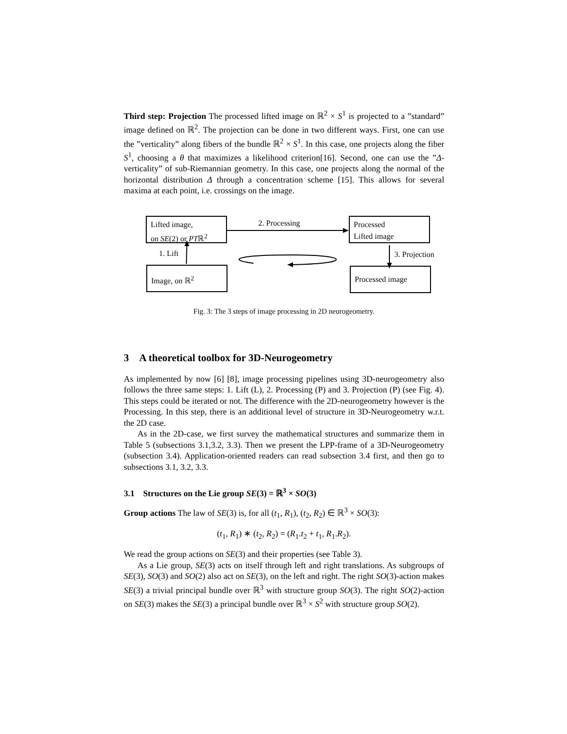Third step: Projection The processed lifted image on ℝ<sup>2</sup> × S<sup>1</sup> is projected to a ”standard” image defined on ℝ<sup>2</sup>. The projection can be done in two different ways. First, one can use the ”verticality” along fibers of the bundle ℝ<sup>2</sup> × S<sup>1</sup>. In this case, one projects along the fiber S<sup>1</sup>, choosing a θ that maximizes a likelihood criterion[16]. Second, one can use the ”Δ-verticality” of sub-Riemannian geometry. In this case, one projects along the normal of the horizontal distribution Δ through a concentration scheme [15]. This allows for several maxima at each point, i.e. crossings on the image.
Lifted image,
on SE(2) or PTℝ<sup>2</sup>
Processed
Lifted image
Image, on ℝ<sup>2</sup> Processed image
2. Processing
1. Lift 3. Projection
Fig. 3: The 3 steps of image processing in 2D neurogeometry.
3 A theoretical toolbox for 3D-Neurogeometry
As implemented by now [6] [8], image processing pipelines using 3D-neurogeometry also follows the three same steps: 1. Lift (L), 2. Processing (P) and 3. Projection (P) (see Fig. 4). This steps could be iterated or not. The difference with the 2D-neurogeometry however is the Processing. In this step, there is an additional level of structure in 3D-Neurogeometry w.r.t. the 2D case.
As in the 2D-case, we first survey the mathematical structures and summarize them in Table 5 (subsections 3.1,3.2, 3.3). Then we present the LPP-frame of a 3D-Neurogeometry (subsection 3.4). Application-oriented readers can read subsection 3.4 first, and then go to subsections 3.1, 3.2, 3.3.
3.1 Structures on the Lie group SE(3) = ℝ<sup>3</sup> × SO(3)
Group actions The law of SE(3) is, for all (t<sub>1</sub>, R<sub>1</sub>), (t<sub>2</sub>, R<sub>2</sub>) ∈ ℝ<sup>3</sup> × SO(3):
(t<sub>1</sub>, R<sub>1</sub>) ∗ (t<sub>2</sub>, R<sub>2</sub>) = (R<sub>1</sub>.t<sub>2</sub> + t<sub>1</sub>, R<sub>1</sub>.R<sub>2</sub>).
We read the group actions on SE(3) and their properties (see Table 3).
As a Lie group, SE(3) acts on itself through left and right translations. As subgroups of SE(3), SO(3) and SO(2) also act on SE(3), on the left and right. The right SO(3)-action makes SE(3) a trivial principal bundle over ℝ<sup>3</sup> with structure group SO(3). The right SO(2)-action on SE(3) makes the SE(3) a principal bundle over ℝ<sup>3</sup> × S<sup>2</sup> with structure group SO(2).